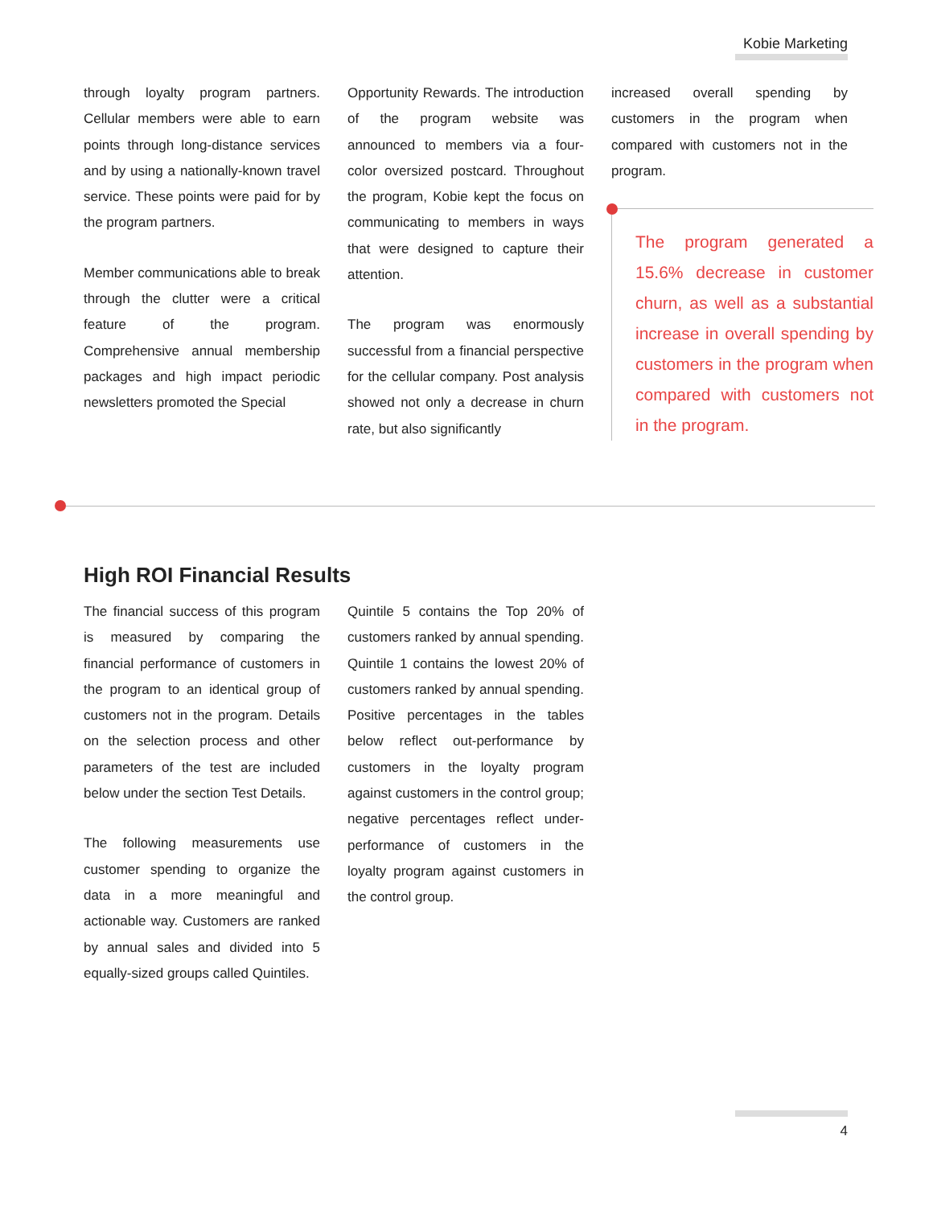Kobie Marketing
through loyalty program partners. Cellular members were able to earn points through long-distance services and by using a nationally-known travel service. These points were paid for by the program partners.
Member communications able to break through the clutter were a critical feature of the program. Comprehensive annual membership packages and high impact periodic newsletters promoted the Special
Opportunity Rewards. The introduction of the program website was announced to members via a four-color oversized postcard. Throughout the program, Kobie kept the focus on communicating to members in ways that were designed to capture their attention.
The program was enormously successful from a financial perspective for the cellular company. Post analysis showed not only a decrease in churn rate, but also significantly
increased overall spending by customers in the program when compared with customers not in the program.
The program generated a 15.6% decrease in customer churn, as well as a substantial increase in overall spending by customers in the program when compared with customers not in the program.
High ROI Financial Results
The financial success of this program is measured by comparing the financial performance of customers in the program to an identical group of customers not in the program. Details on the selection process and other parameters of the test are included below under the section Test Details.
The following measurements use customer spending to organize the data in a more meaningful and actionable way. Customers are ranked by annual sales and divided into 5 equally-sized groups called Quintiles.
Quintile 5 contains the Top 20% of customers ranked by annual spending. Quintile 1 contains the lowest 20% of customers ranked by annual spending. Positive percentages in the tables below reflect out-performance by customers in the loyalty program against customers in the control group; negative percentages reflect under-performance of customers in the loyalty program against customers in the control group.
4